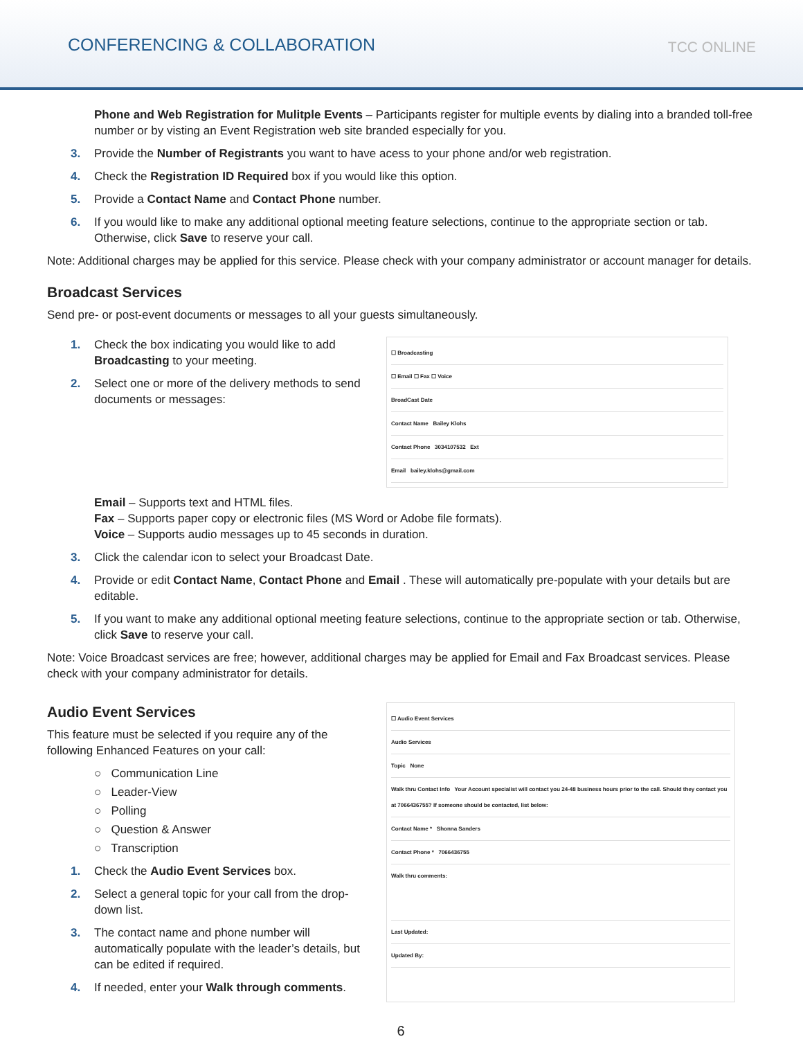CONFERENCING & COLLABORATION
TCC ONLINE
Phone and Web Registration for Mulitple Events – Participants register for multiple events by dialing into a branded toll-free number or by visting an Event Registration web site branded especially for you.
3. Provide the Number of Registrants you want to have acess to your phone and/or web registration.
4. Check the Registration ID Required box if you would like this option.
5. Provide a Contact Name and Contact Phone number.
6. If you would like to make any additional optional meeting feature selections, continue to the appropriate section or tab. Otherwise, click Save to reserve your call.
Note: Additional charges may be applied for this service. Please check with your company administrator or account manager for details.
Broadcast Services
Send pre- or post-event documents or messages to all your guests simultaneously.
1. Check the box indicating you would like to add Broadcasting to your meeting.
2. Select one or more of the delivery methods to send documents or messages:
☐ Broadcasting
☐ Email ☐ Fax ☐ Voice
BroadCast Date
Contact Name Bailey Klohs
Contact Phone 3034107532 Ext
Email bailey.klohs@gmail.com
Email – Supports text and HTML files.
Fax – Supports paper copy or electronic files (MS Word or Adobe file formats).
Voice – Supports audio messages up to 45 seconds in duration.
3. Click the calendar icon to select your Broadcast Date.
4. Provide or edit Contact Name, Contact Phone and Email . These will automatically pre-populate with your details but are editable.
5. If you want to make any additional optional meeting feature selections, continue to the appropriate section or tab. Otherwise, click Save to reserve your call.
Note: Voice Broadcast services are free; however, additional charges may be applied for Email and Fax Broadcast services. Please check with your company administrator for details.
Audio Event Services
This feature must be selected if you require any of the following Enhanced Features on your call:
○ Communication Line
○ Leader-View
○ Polling
○ Question & Answer
○ Transcription
1. Check the Audio Event Services box.
2. Select a general topic for your call from the drop-down list.
3. The contact name and phone number will automatically populate with the leader’s details, but can be edited if required.
4. If needed, enter your Walk through comments.
☐ Audio Event Services
Audio Services
Topic None
Walk thru Contact Info Your Account specialist will contact you 24-48 business hours prior to the call. Should they contact you at 7066436755? If someone should be contacted, list below:
Contact Name * Shonna Sanders
Contact Phone * 7066436755
Walk thru comments:
Last Updated:
Updated By:
6